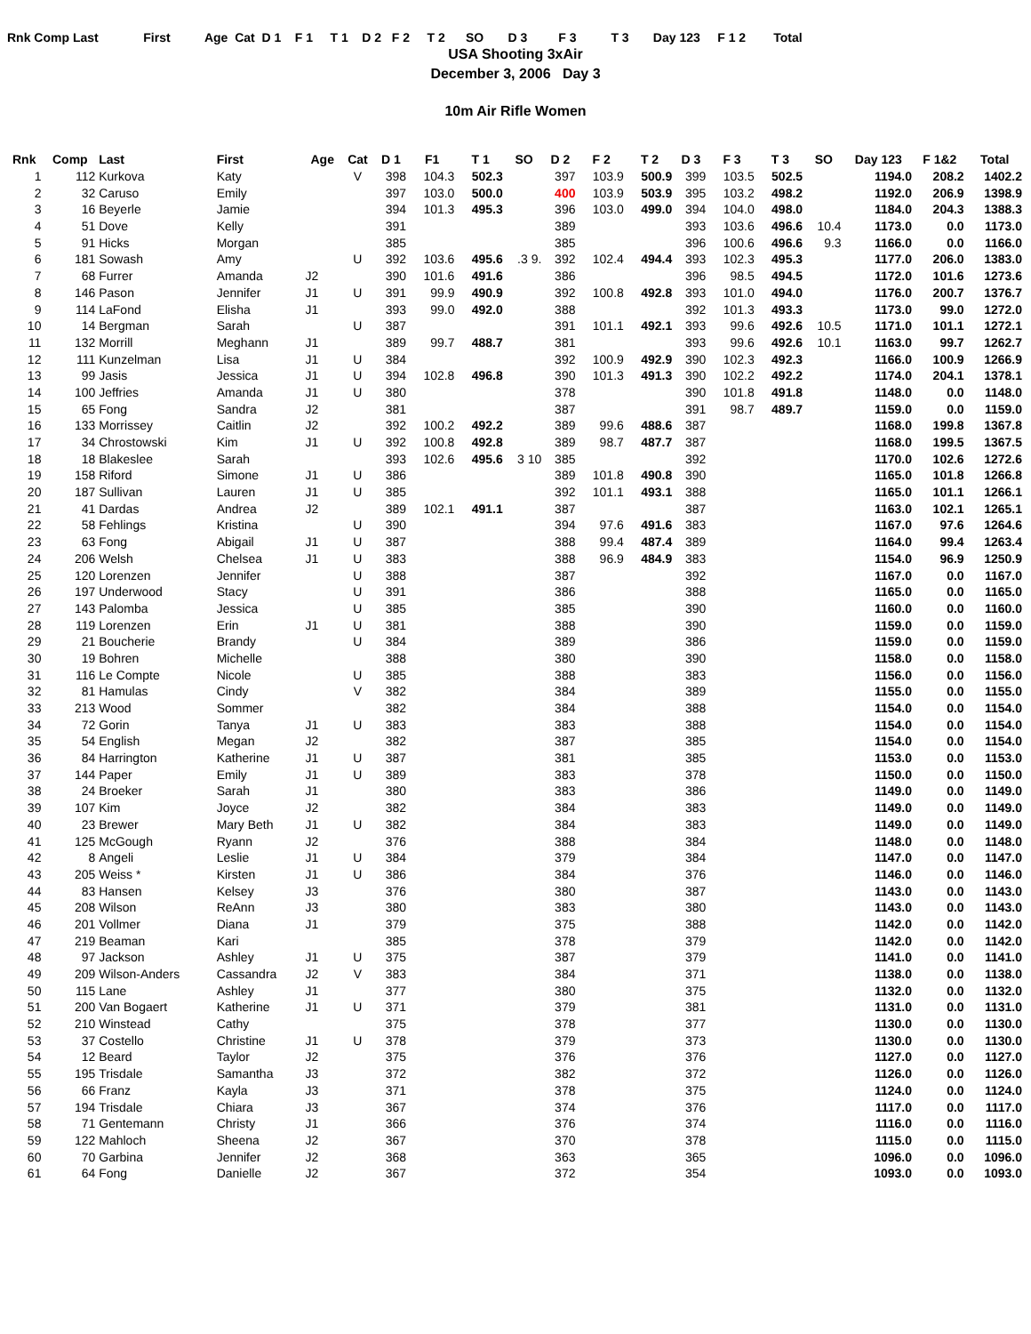Rnk Comp Last First Age Cat D 1 F 1 T 1 D 2 F 2 T 2 SO D 3 F 3 T 3 Day 123 F 1 2 Total
USA Shooting 3xAir
December 3, 2006 Day 3
10m Air Rifle Women
| Rnk | Comp | Last | First | Age | Cat | D 1 | F1 | T 1 | SO | D 2 | F 2 | T 2 | D 3 | F 3 | T 3 | SO | Day 123 | F 1&2 | Total |
| --- | --- | --- | --- | --- | --- | --- | --- | --- | --- | --- | --- | --- | --- | --- | --- | --- | --- | --- | --- |
| 1 | 112 | Kurkova | Katy | | V | 398 | 104.3 | 502.3 | | 397 | 103.9 | 500.9 | 399 | 103.5 | 502.5 | | 1194.0 | 208.2 | 1402.2 |
| 2 | 32 | Caruso | Emily | | | 397 | 103.0 | 500.0 | | 400 | 103.9 | 503.9 | 395 | 103.2 | 498.2 | | 1192.0 | 206.9 | 1398.9 |
| 3 | 16 | Beyerle | Jamie | | | 394 | 101.3 | 495.3 | | 396 | 103.0 | 499.0 | 394 | 104.0 | 498.0 | | 1184.0 | 204.3 | 1388.3 |
| 4 | 51 | Dove | Kelly | | | 391 | | | | 389 | | | 393 | 103.6 | 496.6 | 10.4 | 1173.0 | 0.0 | 1173.0 |
| 5 | 91 | Hicks | Morgan | | | 385 | | | | 385 | | | 396 | 100.6 | 496.6 | 9.3 | 1166.0 | 0.0 | 1166.0 |
| 6 | 181 | Sowash | Amy | | U | 392 | 103.6 | 495.6 | .3 9. | 392 | 102.4 | 494.4 | 393 | 102.3 | 495.3 | | 1177.0 | 206.0 | 1383.0 |
| 7 | 68 | Furrer | Amanda | J2 | | 390 | 101.6 | 491.6 | | 386 | | | 396 | 98.5 | 494.5 | | 1172.0 | 101.6 | 1273.6 |
| 8 | 146 | Pason | Jennifer | J1 | U | 391 | 99.9 | 490.9 | | 392 | 100.8 | 492.8 | 393 | 101.0 | 494.0 | | 1176.0 | 200.7 | 1376.7 |
| 9 | 114 | LaFond | Elisha | J1 | | 393 | 99.0 | 492.0 | | 388 | | | 392 | 101.3 | 493.3 | | 1173.0 | 99.0 | 1272.0 |
| 10 | 14 | Bergman | Sarah | | U | 387 | | | | 391 | 101.1 | 492.1 | 393 | 99.6 | 492.6 | 10.5 | 1171.0 | 101.1 | 1272.1 |
| 11 | 132 | Morrill | Meghann | J1 | | 389 | 99.7 | 488.7 | | 381 | | | 393 | 99.6 | 492.6 | 10.1 | 1163.0 | 99.7 | 1262.7 |
| 12 | 111 | Kunzelman | Lisa | J1 | U | 384 | | | | 392 | 100.9 | 492.9 | 390 | 102.3 | 492.3 | | 1166.0 | 100.9 | 1266.9 |
| 13 | 99 | Jasis | Jessica | J1 | U | 394 | 102.8 | 496.8 | | 390 | 101.3 | 491.3 | 390 | 102.2 | 492.2 | | 1174.0 | 204.1 | 1378.1 |
| 14 | 100 | Jeffries | Amanda | J1 | U | 380 | | | | 378 | | | 390 | 101.8 | 491.8 | | 1148.0 | 0.0 | 1148.0 |
| 15 | 65 | Fong | Sandra | J2 | | 381 | | | | 387 | | | 391 | 98.7 | 489.7 | | 1159.0 | 0.0 | 1159.0 |
| 16 | 133 | Morrissey | Caitlin | J2 | | 392 | 100.2 | 492.2 | | 389 | 99.6 | 488.6 | 387 | | | | 1168.0 | 199.8 | 1367.8 |
| 17 | 34 | Chrostowski | Kim | J1 | U | 392 | 100.8 | 492.8 | | 389 | 98.7 | 487.7 | 387 | | | | 1168.0 | 199.5 | 1367.5 |
| 18 | 18 | Blakeslee | Sarah | | | 393 | 102.6 | 495.6 | 3 10 | 385 | | | 392 | | | | 1170.0 | 102.6 | 1272.6 |
| 19 | 158 | Riford | Simone | J1 | U | 386 | | | | 389 | 101.8 | 490.8 | 390 | | | | 1165.0 | 101.8 | 1266.8 |
| 20 | 187 | Sullivan | Lauren | J1 | U | 385 | | | | 392 | 101.1 | 493.1 | 388 | | | | 1165.0 | 101.1 | 1266.1 |
| 21 | 41 | Dardas | Andrea | J2 | | 389 | 102.1 | 491.1 | | 387 | | | 387 | | | | 1163.0 | 102.1 | 1265.1 |
| 22 | 58 | Fehlings | Kristina | | U | 390 | | | | 394 | 97.6 | 491.6 | 383 | | | | 1167.0 | 97.6 | 1264.6 |
| 23 | 63 | Fong | Abigail | J1 | U | 387 | | | | 388 | 99.4 | 487.4 | 389 | | | | 1164.0 | 99.4 | 1263.4 |
| 24 | 206 | Welsh | Chelsea | J1 | U | 383 | | | | 388 | 96.9 | 484.9 | 383 | | | | 1154.0 | 96.9 | 1250.9 |
| 25 | 120 | Lorenzen | Jennifer | | U | 388 | | | | 387 | | | 392 | | | | 1167.0 | 0.0 | 1167.0 |
| 26 | 197 | Underwood | Stacy | | U | 391 | | | | 386 | | | 388 | | | | 1165.0 | 0.0 | 1165.0 |
| 27 | 143 | Palomba | Jessica | | U | 385 | | | | 385 | | | 390 | | | | 1160.0 | 0.0 | 1160.0 |
| 28 | 119 | Lorenzen | Erin | J1 | U | 381 | | | | 388 | | | 390 | | | | 1159.0 | 0.0 | 1159.0 |
| 29 | 21 | Boucherie | Brandy | | U | 384 | | | | 389 | | | 386 | | | | 1159.0 | 0.0 | 1159.0 |
| 30 | 19 | Bohren | Michelle | | | 388 | | | | 380 | | | 390 | | | | 1158.0 | 0.0 | 1158.0 |
| 31 | 116 | Le Compte | Nicole | | U | 385 | | | | 388 | | | 383 | | | | 1156.0 | 0.0 | 1156.0 |
| 32 | 81 | Hamulas | Cindy | | V | 382 | | | | 384 | | | 389 | | | | 1155.0 | 0.0 | 1155.0 |
| 33 | 213 | Wood | Sommer | | | 382 | | | | 384 | | | 388 | | | | 1154.0 | 0.0 | 1154.0 |
| 34 | 72 | Gorin | Tanya | J1 | U | 383 | | | | 383 | | | 388 | | | | 1154.0 | 0.0 | 1154.0 |
| 35 | 54 | English | Megan | J2 | | 382 | | | | 387 | | | 385 | | | | 1154.0 | 0.0 | 1154.0 |
| 36 | 84 | Harrington | Katherine | J1 | U | 387 | | | | 381 | | | 385 | | | | 1153.0 | 0.0 | 1153.0 |
| 37 | 144 | Paper | Emily | J1 | U | 389 | | | | 383 | | | 378 | | | | 1150.0 | 0.0 | 1150.0 |
| 38 | 24 | Broeker | Sarah | J1 | | 380 | | | | 383 | | | 386 | | | | 1149.0 | 0.0 | 1149.0 |
| 39 | 107 | Kim | Joyce | J2 | | 382 | | | | 384 | | | 383 | | | | 1149.0 | 0.0 | 1149.0 |
| 40 | 23 | Brewer | Mary Beth | J1 | U | 382 | | | | 384 | | | 383 | | | | 1149.0 | 0.0 | 1149.0 |
| 41 | 125 | McGough | Ryann | J2 | | 376 | | | | 388 | | | 384 | | | | 1148.0 | 0.0 | 1148.0 |
| 42 | 8 | Angeli | Leslie | J1 | U | 384 | | | | 379 | | | 384 | | | | 1147.0 | 0.0 | 1147.0 |
| 43 | 205 | Weiss * | Kirsten | J1 | U | 386 | | | | 384 | | | 376 | | | | 1146.0 | 0.0 | 1146.0 |
| 44 | 83 | Hansen | Kelsey | J3 | | 376 | | | | 380 | | | 387 | | | | 1143.0 | 0.0 | 1143.0 |
| 45 | 208 | Wilson | ReAnn | J3 | | 380 | | | | 383 | | | 380 | | | | 1143.0 | 0.0 | 1143.0 |
| 46 | 201 | Vollmer | Diana | J1 | | 379 | | | | 375 | | | 388 | | | | 1142.0 | 0.0 | 1142.0 |
| 47 | 219 | Beaman | Kari | | | 385 | | | | 378 | | | 379 | | | | 1142.0 | 0.0 | 1142.0 |
| 48 | 97 | Jackson | Ashley | J1 | U | 375 | | | | 387 | | | 379 | | | | 1141.0 | 0.0 | 1141.0 |
| 49 | 209 | Wilson-Anders | Cassandra | J2 | V | 383 | | | | 384 | | | 371 | | | | 1138.0 | 0.0 | 1138.0 |
| 50 | 115 | Lane | Ashley | J1 | | 377 | | | | 380 | | | 375 | | | | 1132.0 | 0.0 | 1132.0 |
| 51 | 200 | Van Bogaert | Katherine | J1 | U | 371 | | | | 379 | | | 381 | | | | 1131.0 | 0.0 | 1131.0 |
| 52 | 210 | Winstead | Cathy | | | 375 | | | | 378 | | | 377 | | | | 1130.0 | 0.0 | 1130.0 |
| 53 | 37 | Costello | Christine | J1 | U | 378 | | | | 379 | | | 373 | | | | 1130.0 | 0.0 | 1130.0 |
| 54 | 12 | Beard | Taylor | J2 | | 375 | | | | 376 | | | 376 | | | | 1127.0 | 0.0 | 1127.0 |
| 55 | 195 | Trisdale | Samantha | J3 | | 372 | | | | 382 | | | 372 | | | | 1126.0 | 0.0 | 1126.0 |
| 56 | 66 | Franz | Kayla | J3 | | 371 | | | | 378 | | | 375 | | | | 1124.0 | 0.0 | 1124.0 |
| 57 | 194 | Trisdale | Chiara | J3 | | 367 | | | | 374 | | | 376 | | | | 1117.0 | 0.0 | 1117.0 |
| 58 | 71 | Gentemann | Christy | J1 | | 366 | | | | 376 | | | 374 | | | | 1116.0 | 0.0 | 1116.0 |
| 59 | 122 | Mahloch | Sheena | J2 | | 367 | | | | 370 | | | 378 | | | | 1115.0 | 0.0 | 1115.0 |
| 60 | 70 | Garbina | Jennifer | J2 | | 368 | | | | 363 | | | 365 | | | | 1096.0 | 0.0 | 1096.0 |
| 61 | 64 | Fong | Danielle | J2 | | 367 | | | | 372 | | | 354 | | | | 1093.0 | 0.0 | 1093.0 |